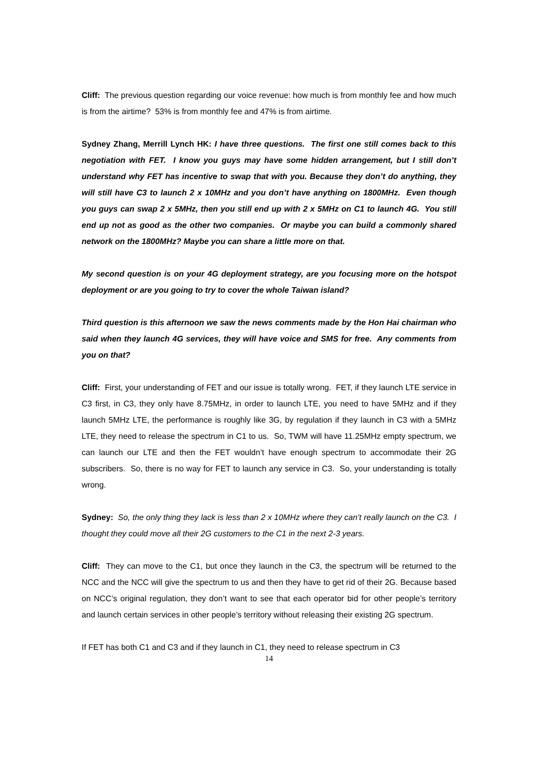Cliff: The previous question regarding our voice revenue: how much is from monthly fee and how much is from the airtime? 53% is from monthly fee and 47% is from airtime.
Sydney Zhang, Merrill Lynch HK: I have three questions. The first one still comes back to this negotiation with FET. I know you guys may have some hidden arrangement, but I still don’t understand why FET has incentive to swap that with you. Because they don’t do anything, they will still have C3 to launch 2 x 10MHz and you don’t have anything on 1800MHz. Even though you guys can swap 2 x 5MHz, then you still end up with 2 x 5MHz on C1 to launch 4G. You still end up not as good as the other two companies. Or maybe you can build a commonly shared network on the 1800MHz? Maybe you can share a little more on that.
My second question is on your 4G deployment strategy, are you focusing more on the hotspot deployment or are you going to try to cover the whole Taiwan island?
Third question is this afternoon we saw the news comments made by the Hon Hai chairman who said when they launch 4G services, they will have voice and SMS for free. Any comments from you on that?
Cliff: First, your understanding of FET and our issue is totally wrong. FET, if they launch LTE service in C3 first, in C3, they only have 8.75MHz, in order to launch LTE, you need to have 5MHz and if they launch 5MHz LTE, the performance is roughly like 3G, by regulation if they launch in C3 with a 5MHz LTE, they need to release the spectrum in C1 to us. So, TWM will have 11.25MHz empty spectrum, we can launch our LTE and then the FET wouldn’t have enough spectrum to accommodate their 2G subscribers. So, there is no way for FET to launch any service in C3. So, your understanding is totally wrong.
Sydney: So, the only thing they lack is less than 2 x 10MHz where they can’t really launch on the C3. I thought they could move all their 2G customers to the C1 in the next 2-3 years.
Cliff: They can move to the C1, but once they launch in the C3, the spectrum will be returned to the NCC and the NCC will give the spectrum to us and then they have to get rid of their 2G. Because based on NCC’s original regulation, they don’t want to see that each operator bid for other people’s territory and launch certain services in other people’s territory without releasing their existing 2G spectrum.
If FET has both C1 and C3 and if they launch in C1, they need to release spectrum in C3
14